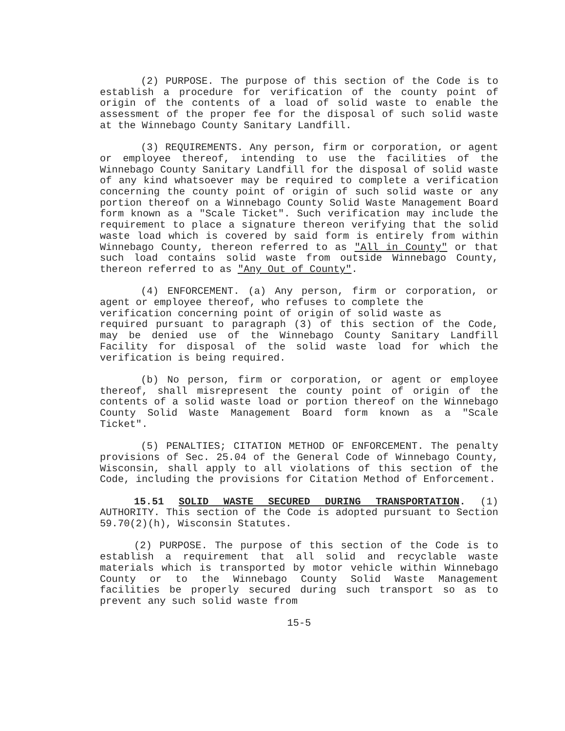(2) PURPOSE. The purpose of this section of the Code is to establish a procedure for verification of the county point of origin of the contents of a load of solid waste to enable the assessment of the proper fee for the disposal of such solid waste at the Winnebago County Sanitary Landfill.
(3) REQUIREMENTS. Any person, firm or corporation, or agent or employee thereof, intending to use the facilities of the Winnebago County Sanitary Landfill for the disposal of solid waste of any kind whatsoever may be required to complete a verification concerning the county point of origin of such solid waste or any portion thereof on a Winnebago County Solid Waste Management Board form known as a "Scale Ticket". Such verification may include the requirement to place a signature thereon verifying that the solid waste load which is covered by said form is entirely from within Winnebago County, thereon referred to as "All in County" or that such load contains solid waste from outside Winnebago County, thereon referred to as "Any Out of County".
(4) ENFORCEMENT. (a) Any person, firm or corporation, or agent or employee thereof, who refuses to complete the
verification concerning point of origin of solid waste as
required pursuant to paragraph (3) of this section of the Code, may be denied use of the Winnebago County Sanitary Landfill Facility for disposal of the solid waste load for which the verification is being required.
(b) No person, firm or corporation, or agent or employee thereof, shall misrepresent the county point of origin of the contents of a solid waste load or portion thereof on the Winnebago County Solid Waste Management Board form known as a "Scale Ticket".
(5) PENALTIES; CITATION METHOD OF ENFORCEMENT. The penalty provisions of Sec. 25.04 of the General Code of Winnebago County, Wisconsin, shall apply to all violations of this section of the Code, including the provisions for Citation Method of Enforcement.
15.51 SOLID WASTE SECURED DURING TRANSPORTATION. (1) AUTHORITY. This section of the Code is adopted pursuant to Section 59.70(2)(h), Wisconsin Statutes.
(2) PURPOSE. The purpose of this section of the Code is to establish a requirement that all solid and recyclable waste materials which is transported by motor vehicle within Winnebago County or to the Winnebago County Solid Waste Management facilities be properly secured during such transport so as to prevent any such solid waste from
15-5